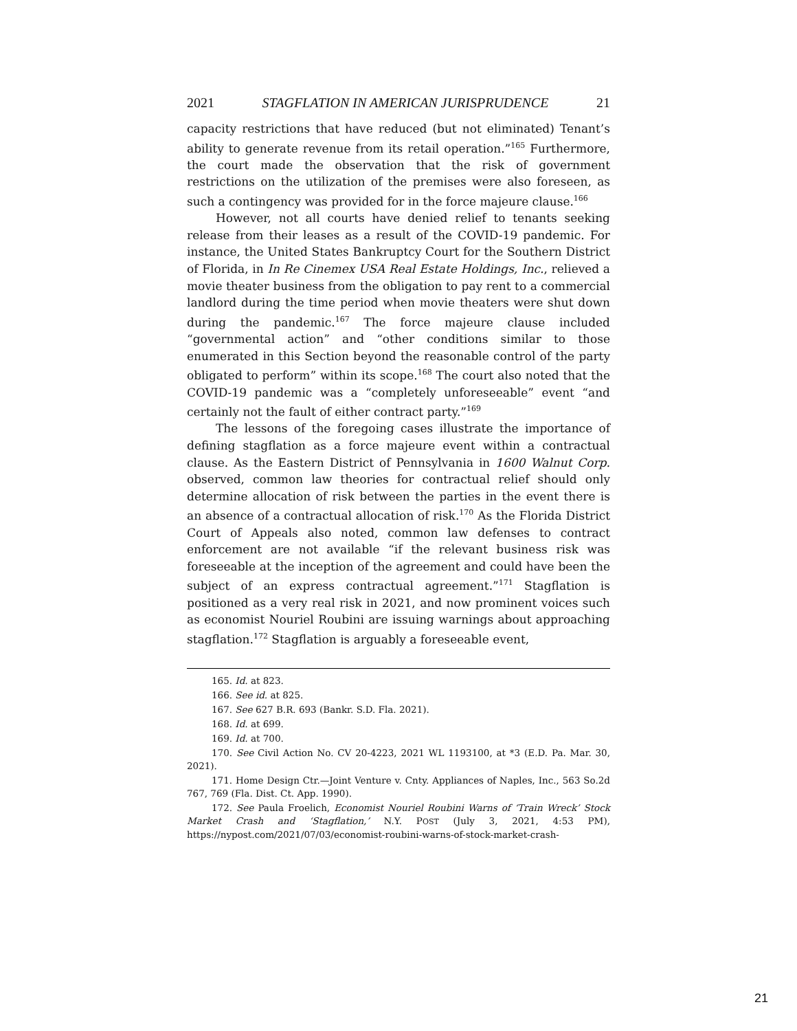2021 STAGFLATION IN AMERICAN JURISPRUDENCE 21
capacity restrictions that have reduced (but not eliminated) Tenant’s ability to generate revenue from its retail operation.”<sup>165</sup> Furthermore, the court made the observation that the risk of government restrictions on the utilization of the premises were also foreseen, as such a contingency was provided for in the force majeure clause.<sup>166</sup>
However, not all courts have denied relief to tenants seeking release from their leases as a result of the COVID-19 pandemic. For instance, the United States Bankruptcy Court for the Southern District of Florida, in In Re Cinemex USA Real Estate Holdings, Inc., relieved a movie theater business from the obligation to pay rent to a commercial landlord during the time period when movie theaters were shut down during the pandemic.<sup>167</sup> The force majeure clause included “governmental action” and “other conditions similar to those enumerated in this Section beyond the reasonable control of the party obligated to perform” within its scope.<sup>168</sup> The court also noted that the COVID-19 pandemic was a “completely unforeseeable” event “and certainly not the fault of either contract party.”<sup>169</sup>
The lessons of the foregoing cases illustrate the importance of defining stagflation as a force majeure event within a contractual clause. As the Eastern District of Pennsylvania in 1600 Walnut Corp. observed, common law theories for contractual relief should only determine allocation of risk between the parties in the event there is an absence of a contractual allocation of risk.<sup>170</sup> As the Florida District Court of Appeals also noted, common law defenses to contract enforcement are not available “if the relevant business risk was foreseeable at the inception of the agreement and could have been the subject of an express contractual agreement.”<sup>171</sup> Stagflation is positioned as a very real risk in 2021, and now prominent voices such as economist Nouriel Roubini are issuing warnings about approaching stagflation.<sup>172</sup> Stagflation is arguably a foreseeable event,
165. Id. at 823.
166. See id. at 825.
167. See 627 B.R. 693 (Bankr. S.D. Fla. 2021).
168. Id. at 699.
169. Id. at 700.
170. See Civil Action No. CV 20-4223, 2021 WL 1193100, at *3 (E.D. Pa. Mar. 30, 2021).
171. Home Design Ctr.—Joint Venture v. Cnty. Appliances of Naples, Inc., 563 So.2d 767, 769 (Fla. Dist. Ct. App. 1990).
172. See Paula Froelich, Economist Nouriel Roubini Warns of ‘Train Wreck’ Stock Market Crash and ‘Stagflation,’ N.Y. POST (July 3, 2021, 4:53 PM), https://nypost.com/2021/07/03/economist-roubini-warns-of-stock-market-crash-
21